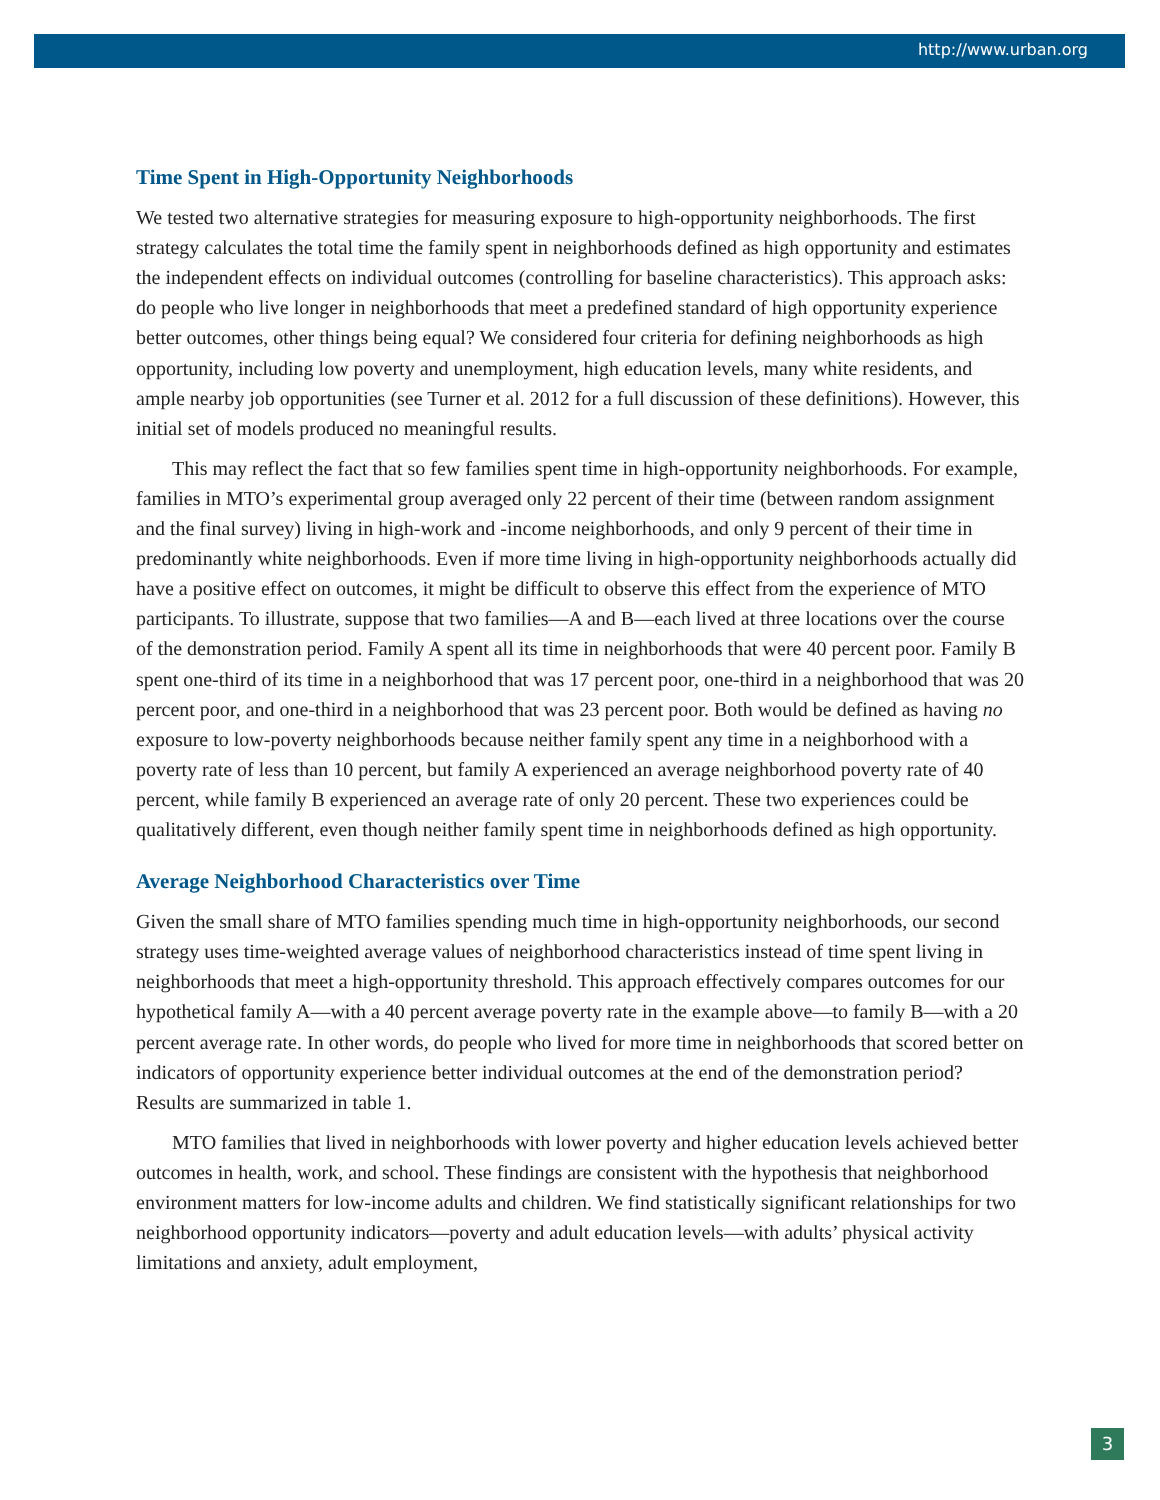http://www.urban.org
Time Spent in High-Opportunity Neighborhoods
We tested two alternative strategies for measuring exposure to high-opportunity neighborhoods. The first strategy calculates the total time the family spent in neighborhoods defined as high opportunity and estimates the independent effects on individual outcomes (controlling for baseline characteristics). This approach asks: do people who live longer in neighborhoods that meet a predefined standard of high opportunity experience better outcomes, other things being equal? We considered four criteria for defining neighborhoods as high opportunity, including low poverty and unemployment, high education levels, many white residents, and ample nearby job opportunities (see Turner et al. 2012 for a full discussion of these definitions). However, this initial set of models produced no meaningful results.
This may reflect the fact that so few families spent time in high-opportunity neighborhoods. For example, families in MTO’s experimental group averaged only 22 percent of their time (between random assignment and the final survey) living in high-work and -income neighborhoods, and only 9 percent of their time in predominantly white neighborhoods. Even if more time living in high-opportunity neighborhoods actually did have a positive effect on outcomes, it might be difficult to observe this effect from the experience of MTO participants. To illustrate, suppose that two families—A and B—each lived at three locations over the course of the demonstration period. Family A spent all its time in neighborhoods that were 40 percent poor. Family B spent one-third of its time in a neighborhood that was 17 percent poor, one-third in a neighborhood that was 20 percent poor, and one-third in a neighborhood that was 23 percent poor. Both would be defined as having no exposure to low-poverty neighborhoods because neither family spent any time in a neighborhood with a poverty rate of less than 10 percent, but family A experienced an average neighborhood poverty rate of 40 percent, while family B experienced an average rate of only 20 percent. These two experiences could be qualitatively different, even though neither family spent time in neighborhoods defined as high opportunity.
Average Neighborhood Characteristics over Time
Given the small share of MTO families spending much time in high-opportunity neighborhoods, our second strategy uses time-weighted average values of neighborhood characteristics instead of time spent living in neighborhoods that meet a high-opportunity threshold. This approach effectively compares outcomes for our hypothetical family A—with a 40 percent average poverty rate in the example above—to family B—with a 20 percent average rate. In other words, do people who lived for more time in neighborhoods that scored better on indicators of opportunity experience better individual outcomes at the end of the demonstration period? Results are summarized in table 1.
MTO families that lived in neighborhoods with lower poverty and higher education levels achieved better outcomes in health, work, and school. These findings are consistent with the hypothesis that neighborhood environment matters for low-income adults and children. We find statistically significant relationships for two neighborhood opportunity indicators—poverty and adult education levels—with adults’ physical activity limitations and anxiety, adult employment,
3